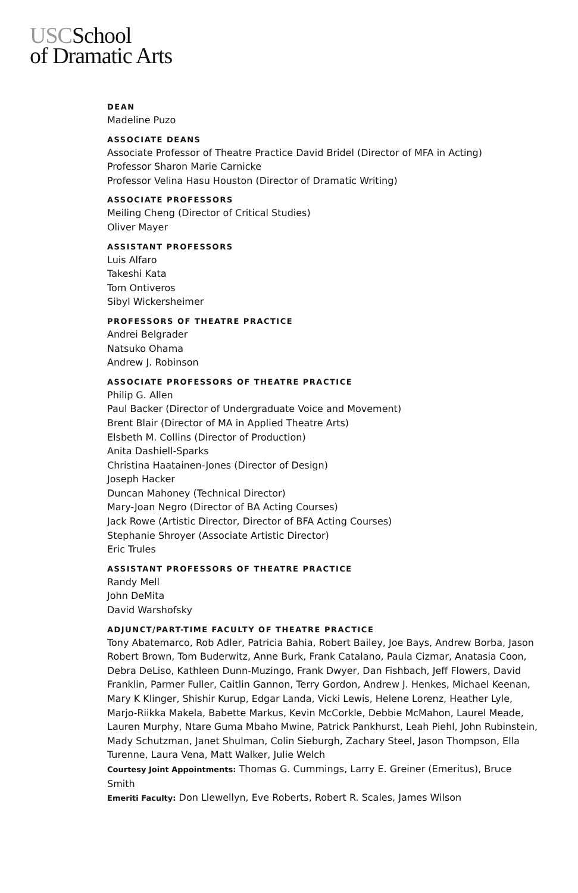USCSchool
of Dramatic Arts
DEAN
Madeline Puzo
ASSOCIATE DEANS
Associate Professor of Theatre Practice David Bridel (Director of MFA in Acting)
Professor Sharon Marie Carnicke
Professor Velina Hasu Houston (Director of Dramatic Writing)
ASSOCIATE PROFESSORS
Meiling Cheng (Director of Critical Studies)
Oliver Mayer
ASSISTANT PROFESSORS
Luis Alfaro
Takeshi Kata
Tom Ontiveros
Sibyl Wickersheimer
PROFESSORS OF THEATRE PRACTICE
Andrei Belgrader
Natsuko Ohama
Andrew J. Robinson
ASSOCIATE PROFESSORS OF THEATRE PRACTICE
Philip G. Allen
Paul Backer (Director of Undergraduate Voice and Movement)
Brent Blair (Director of MA in Applied Theatre Arts)
Elsbeth M. Collins (Director of Production)
Anita Dashiell-Sparks
Christina Haatainen-Jones (Director of Design)
Joseph Hacker
Duncan Mahoney (Technical Director)
Mary-Joan Negro (Director of BA Acting Courses)
Jack Rowe (Artistic Director, Director of BFA Acting Courses)
Stephanie Shroyer (Associate Artistic Director)
Eric Trules
ASSISTANT PROFESSORS OF THEATRE PRACTICE
Randy Mell
John DeMita
David Warshofsky
ADJUNCT/PART-TIME FACULTY OF THEATRE PRACTICE
Tony Abatemarco, Rob Adler, Patricia Bahia, Robert Bailey, Joe Bays, Andrew Borba, Jason Robert Brown, Tom Buderwitz, Anne Burk, Frank Catalano, Paula Cizmar, Anatasia Coon, Debra DeLiso, Kathleen Dunn-Muzingo, Frank Dwyer, Dan Fishbach, Jeff Flowers, David Franklin, Parmer Fuller, Caitlin Gannon, Terry Gordon, Andrew J. Henkes, Michael Keenan, Mary K Klinger, Shishir Kurup, Edgar Landa, Vicki Lewis, Helene Lorenz, Heather Lyle, Marjo-Riikka Makela, Babette Markus, Kevin McCorkle, Debbie McMahon, Laurel Meade, Lauren Murphy, Ntare Guma Mbaho Mwine, Patrick Pankhurst, Leah Piehl, John Rubinstein, Mady Schutzman, Janet Shulman, Colin Sieburgh, Zachary Steel, Jason Thompson, Ella Turenne, Laura Vena, Matt Walker, Julie Welch
Courtesy Joint Appointments: Thomas G. Cummings, Larry E. Greiner (Emeritus), Bruce Smith
Emeriti Faculty: Don Llewellyn, Eve Roberts, Robert R. Scales, James Wilson